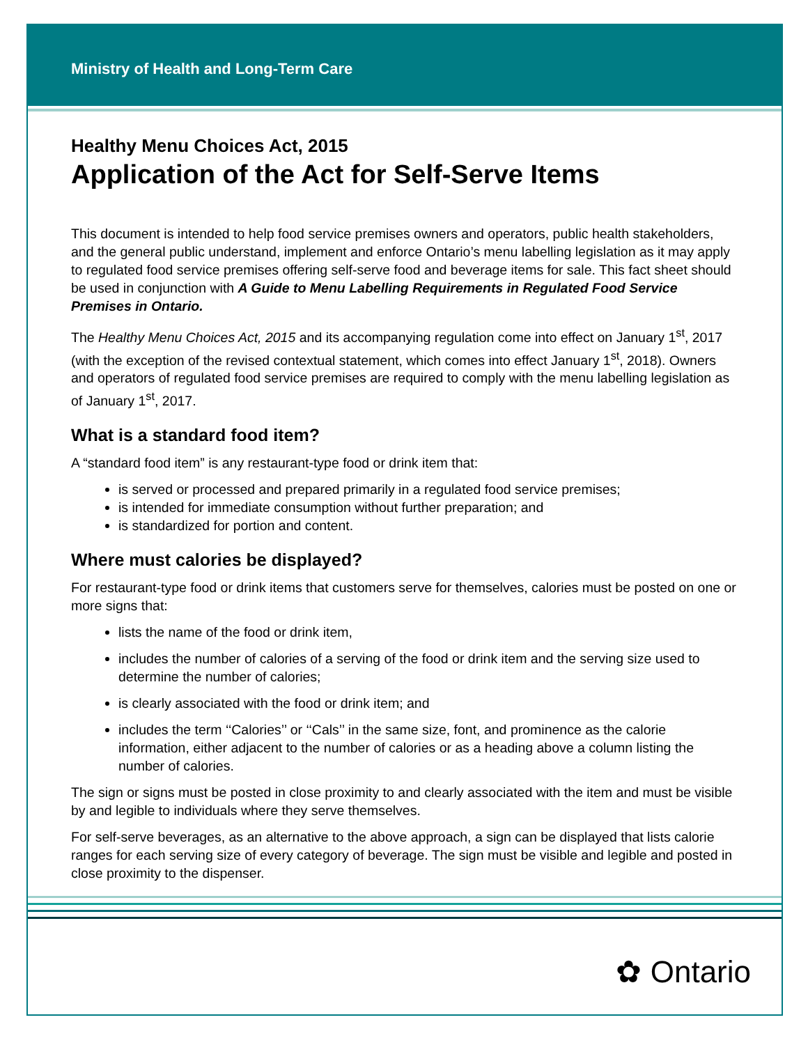Ministry of Health and Long-Term Care
Healthy Menu Choices Act, 2015
Application of the Act for Self-Serve Items
This document is intended to help food service premises owners and operators, public health stakeholders, and the general public understand, implement and enforce Ontario’s menu labelling legislation as it may apply to regulated food service premises offering self-serve food and beverage items for sale. This fact sheet should be used in conjunction with A Guide to Menu Labelling Requirements in Regulated Food Service Premises in Ontario.
The Healthy Menu Choices Act, 2015 and its accompanying regulation come into effect on January 1<sup>st</sup>, 2017 (with the exception of the revised contextual statement, which comes into effect January 1<sup>st</sup>, 2018). Owners and operators of regulated food service premises are required to comply with the menu labelling legislation as of January 1<sup>st</sup>, 2017.
What is a standard food item?
A “standard food item” is any restaurant-type food or drink item that:
is served or processed and prepared primarily in a regulated food service premises;
is intended for immediate consumption without further preparation; and
is standardized for portion and content.
Where must calories be displayed?
For restaurant-type food or drink items that customers serve for themselves, calories must be posted on one or more signs that:
lists the name of the food or drink item,
includes the number of calories of a serving of the food or drink item and the serving size used to determine the number of calories;
is clearly associated with the food or drink item; and
includes the term ‘‘Calories’’ or ‘‘Cals’’ in the same size, font, and prominence as the calorie information, either adjacent to the number of calories or as a heading above a column listing the number of calories.
The sign or signs must be posted in close proximity to and clearly associated with the item and must be visible by and legible to individuals where they serve themselves.
For self-serve beverages, as an alternative to the above approach, a sign can be displayed that lists calorie ranges for each serving size of every category of beverage. The sign must be visible and legible and posted in close proximity to the dispenser.
✿ Ontario